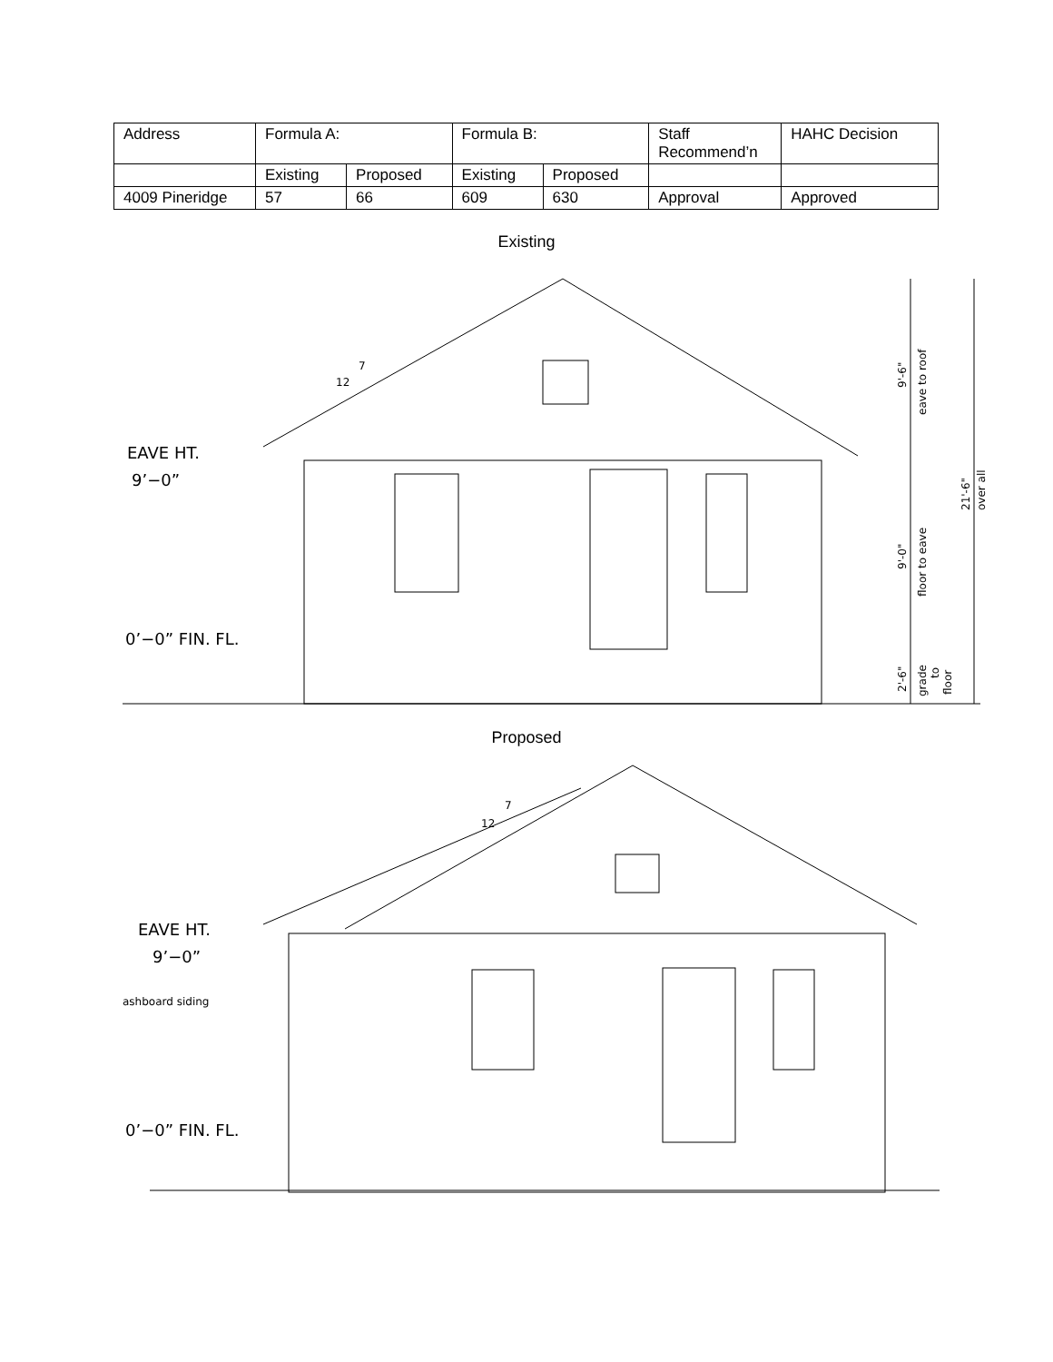| Address | Formula A: | | Formula B: | | Staff Recommend’n | HAHC Decision |
| | Existing | Proposed | Existing | Proposed | | |
| 4009 Pineridge | 57 | 66 | 609 | 630 | Approval | Approved |
Existing
EAVE HT.
9’−0”
0’−0” FIN. FL.
7
12
9'-6"
eave to roof
9'-0"
floor to eave
2'-6"
grade
to
floor
21'-6"
over all
Proposed
EAVE HT.
9’−0”
0’−0” FIN. FL.
7
12
ashboard siding